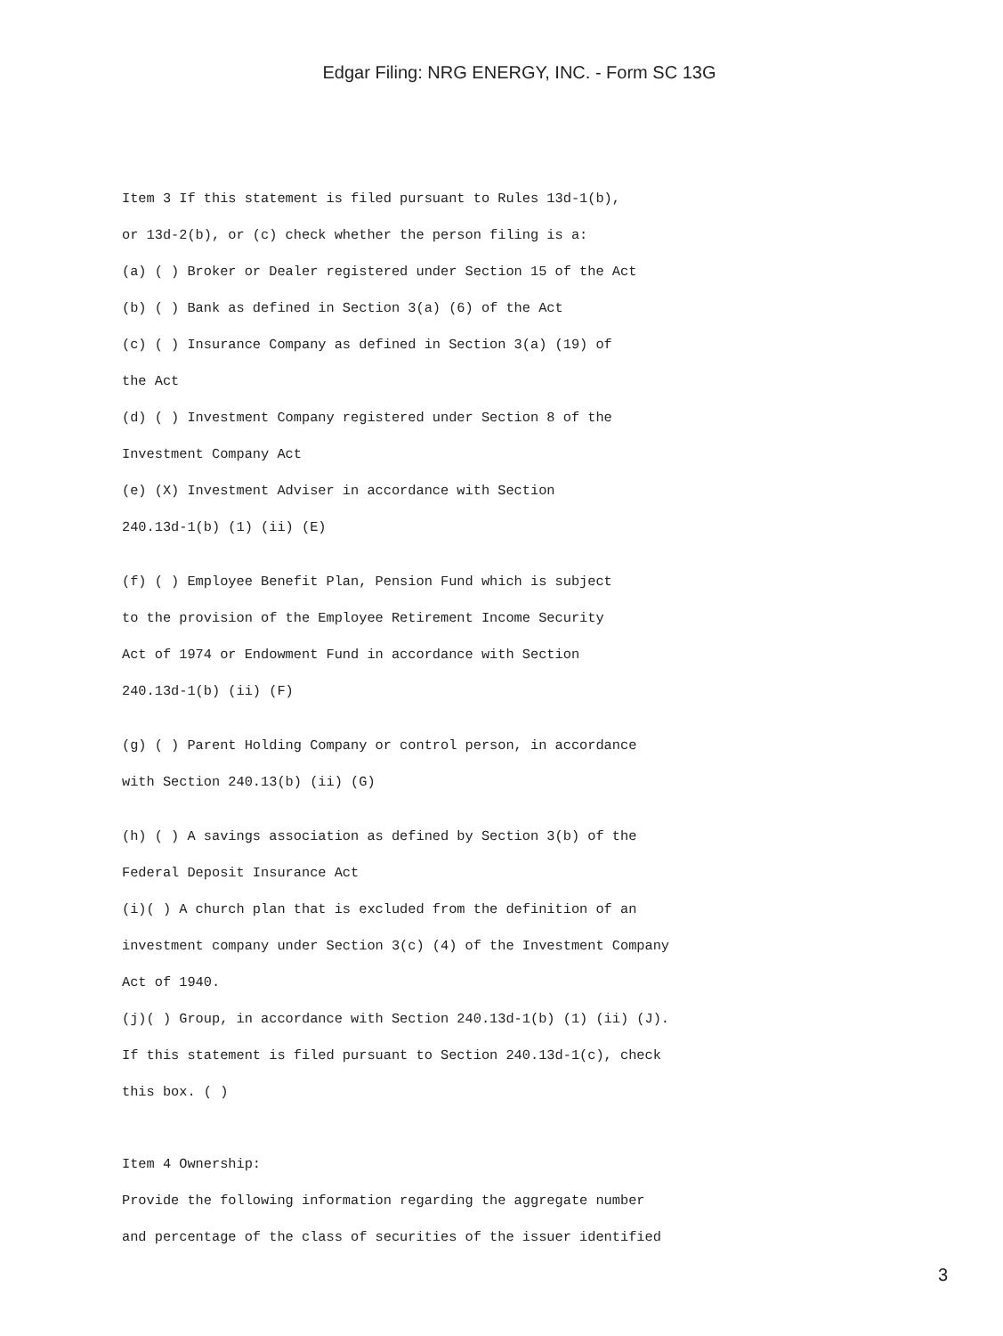Edgar Filing: NRG ENERGY, INC. - Form SC 13G
Item 3 If this statement is filed pursuant to Rules 13d-1(b), or 13d-2(b), or (c) check whether the person filing is a: (a) ( ) Broker or Dealer registered under Section 15 of the Act (b) ( ) Bank as defined in Section 3(a) (6) of the Act (c) ( ) Insurance Company as defined in Section 3(a) (19) of the Act (d) ( ) Investment Company registered under Section 8 of the Investment Company Act (e) (X) Investment Adviser in accordance with Section 240.13d-1(b) (1) (ii) (E)
(f) ( ) Employee Benefit Plan, Pension Fund which is subject to the provision of the Employee Retirement Income Security Act of 1974 or Endowment Fund in accordance with Section 240.13d-1(b) (ii) (F)
(g) ( ) Parent Holding Company or control person, in accordance with Section 240.13(b) (ii) (G)
(h) ( ) A savings association as defined by Section 3(b) of the Federal Deposit Insurance Act (i)( ) A church plan that is excluded from the definition of an investment company under Section 3(c) (4) of the Investment Company Act of 1940. (j)( ) Group, in accordance with Section 240.13d-1(b) (1) (ii) (J). If this statement is filed pursuant to Section 240.13d-1(c), check this box. ( )
Item 4 Ownership: Provide the following information regarding the aggregate number and percentage of the class of securities of the issuer identified
3